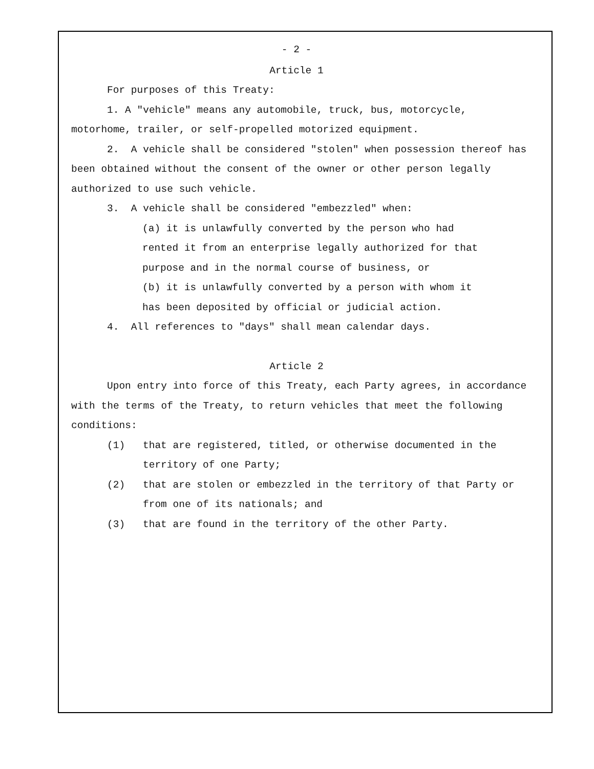- 2 -
Article 1
For purposes of this Treaty:
1. A "vehicle" means any automobile, truck, bus, motorcycle, motorhome, trailer, or self-propelled motorized equipment.
2. A vehicle shall be considered "stolen" when possession thereof has been obtained without the consent of the owner or other person legally authorized to use such vehicle.
3. A vehicle shall be considered "embezzled" when:
(a) it is unlawfully converted by the person who had rented it from an enterprise legally authorized for that purpose and in the normal course of business, or
(b) it is unlawfully converted by a person with whom it has been deposited by official or judicial action.
4. All references to "days" shall mean calendar days.
Article 2
Upon entry into force of this Treaty, each Party agrees, in accordance with the terms of the Treaty, to return vehicles that meet the following conditions:
(1) that are registered, titled, or otherwise documented in the territory of one Party;
(2) that are stolen or embezzled in the territory of that Party or from one of its nationals; and
(3) that are found in the territory of the other Party.